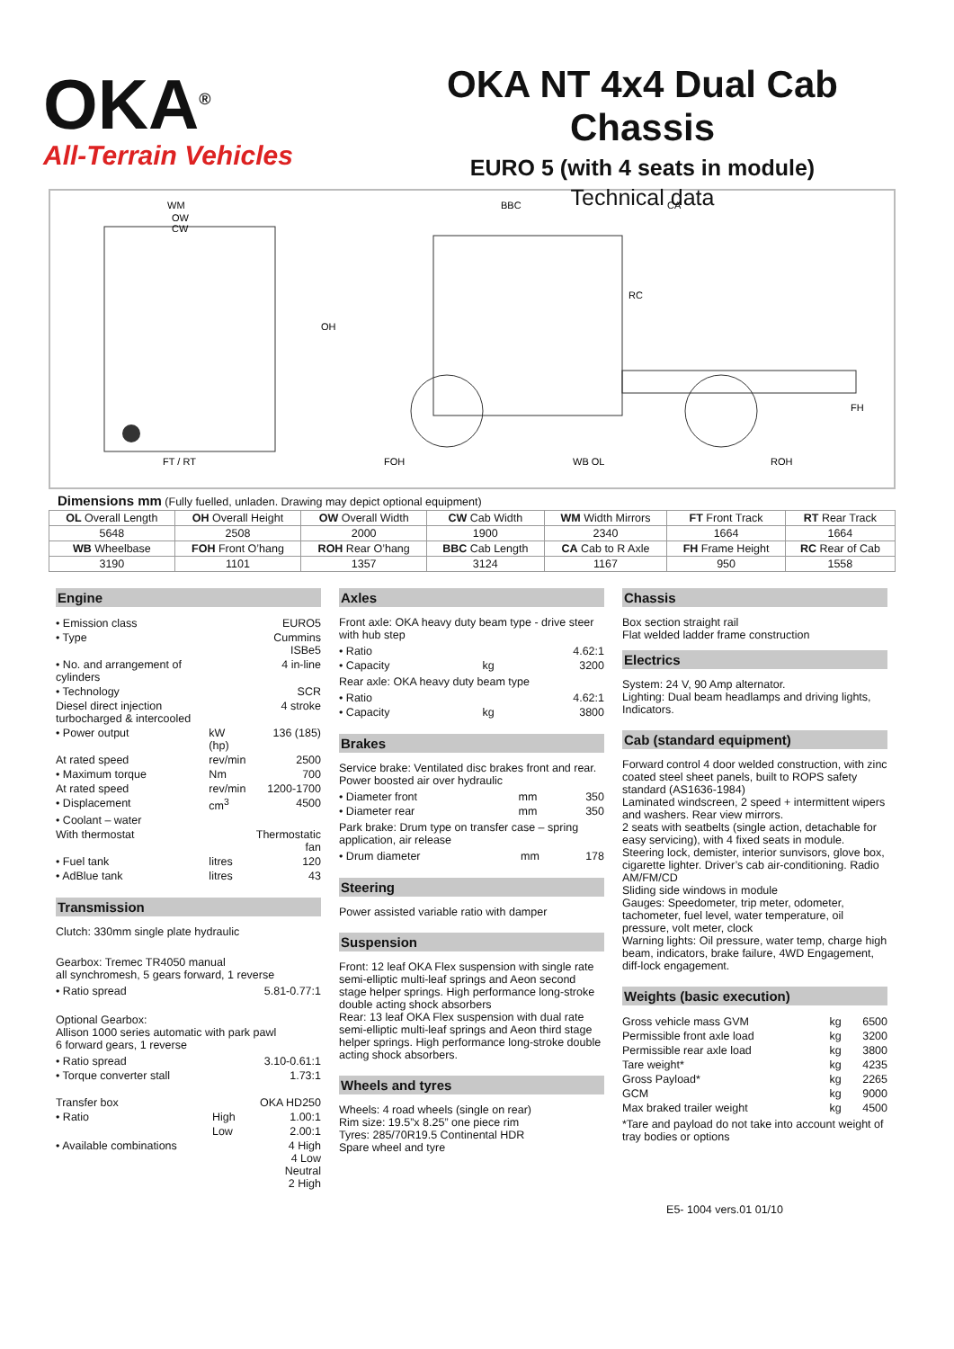OKA<sup>®</sup>
All-Terrain Vehicles
OKA NT 4x4 Dual Cab Chassis
EURO 5 (with 4 seats in module)
Technical data
WM
OW
CW
FT / RT
BBC
CA
OH
RC
FH
FOH
WB OL
ROH
Dimensions mm (Fully fuelled, unladen. Drawing may depict optional equipment)
| OL Overall Length | OH Overall Height | OW Overall Width | CW Cab Width | WM Width Mirrors | FT Front Track | RT Rear Track |
| 5648 | 2508 | 2000 | 1900 | 2340 | 1664 | 1664 |
| WB Wheelbase | FOH Front O’hang | ROH Rear O’hang | BBC Cab Length | CA Cab to R Axle | FH Frame Height | RC Rear of Cab |
| 3190 | 1101 | 1357 | 3124 | 1167 | 950 | 1558 |
Engine
| • Emission class | | EURO5 |
| • Type | | Cummins ISBe5 |
| • No. and arrangement of cylinders | | 4 in-line |
| • Technology | | SCR |
| Diesel direct injection turbocharged & intercooled | | 4 stroke |
| • Power output | kW (hp) | 136 (185) |
| At rated speed | rev/min | 2500 |
| • Maximum torque | Nm | 700 |
| At rated speed | rev/min | 1200-1700 |
| • Displacement | cm<sup>3</sup> | 4500 |
| • Coolant – water | | |
| With thermostat | | Thermostatic fan |
| • Fuel tank | litres | 120 |
| • AdBlue tank | litres | 43 |
Transmission
Clutch: 330mm single plate hydraulic
Gearbox: Tremec TR4050 manual
all synchromesh, 5 gears forward, 1 reverse
| • Ratio spread | 5.81-0.77:1 |
Optional Gearbox:
Allison 1000 series automatic with park pawl
6 forward gears, 1 reverse
| • Ratio spread | 3.10-0.61:1 |
| • Torque converter stall | 1.73:1 |
| Transfer box | | OKA HD250 |
| • Ratio | High | 1.00:1 |
| | Low | 2.00:1 |
| • Available combinations | | 4 High 4 Low Neutral 2 High |
Axles
Front axle: OKA heavy duty beam type - drive steer with hub step
| • Ratio | | 4.62:1 |
| • Capacity | kg | 3200 |
Rear axle: OKA heavy duty beam type
| • Ratio | | 4.62:1 |
| • Capacity | kg | 3800 |
Brakes
Service brake: Ventilated disc brakes front and rear. Power boosted air over hydraulic
| • Diameter front | mm | 350 |
| • Diameter rear | mm | 350 |
Park brake: Drum type on transfer case – spring application, air release
| • Drum diameter | mm | 178 |
Steering
Power assisted variable ratio with damper
Suspension
Front: 12 leaf OKA Flex suspension with single rate semi-elliptic multi-leaf springs and Aeon second stage helper springs. High performance long-stroke double acting shock absorbers
Rear: 13 leaf OKA Flex suspension with dual rate semi-elliptic multi-leaf springs and Aeon third stage helper springs. High performance long-stroke double acting shock absorbers.
Wheels and tyres
Wheels: 4 road wheels (single on rear)
Rim size: 19.5”x 8.25” one piece rim
Tyres: 285/70R19.5 Continental HDR
Spare wheel and tyre
Chassis
Box section straight rail
Flat welded ladder frame construction
Electrics
System: 24 V, 90 Amp alternator.
Lighting: Dual beam headlamps and driving lights, Indicators.
Cab (standard equipment)
Forward control 4 door welded construction, with zinc coated steel sheet panels, built to ROPS safety standard (AS1636-1984)
Laminated windscreen, 2 speed + intermittent wipers and washers. Rear view mirrors.
2 seats with seatbelts (single action, detachable for easy servicing), with 4 fixed seats in module.
Steering lock, demister, interior sunvisors, glove box, cigarette lighter. Driver’s cab air-conditioning. Radio AM/FM/CD
Sliding side windows in module
Gauges: Speedometer, trip meter, odometer, tachometer, fuel level, water temperature, oil pressure, volt meter, clock
Warning lights: Oil pressure, water temp, charge high beam, indicators, brake failure, 4WD Engagement, diff-lock engagement.
Weights (basic execution)
| Gross vehicle mass GVM | kg | 6500 |
| Permissible front axle load | kg | 3200 |
| Permissible rear axle load | kg | 3800 |
| Tare weight* | kg | 4235 |
| Gross Payload* | kg | 2265 |
| GCM | kg | 9000 |
| Max braked trailer weight | kg | 4500 |
*Tare and payload do not take into account weight of tray bodies or options
E5- 1004 vers.01 01/10